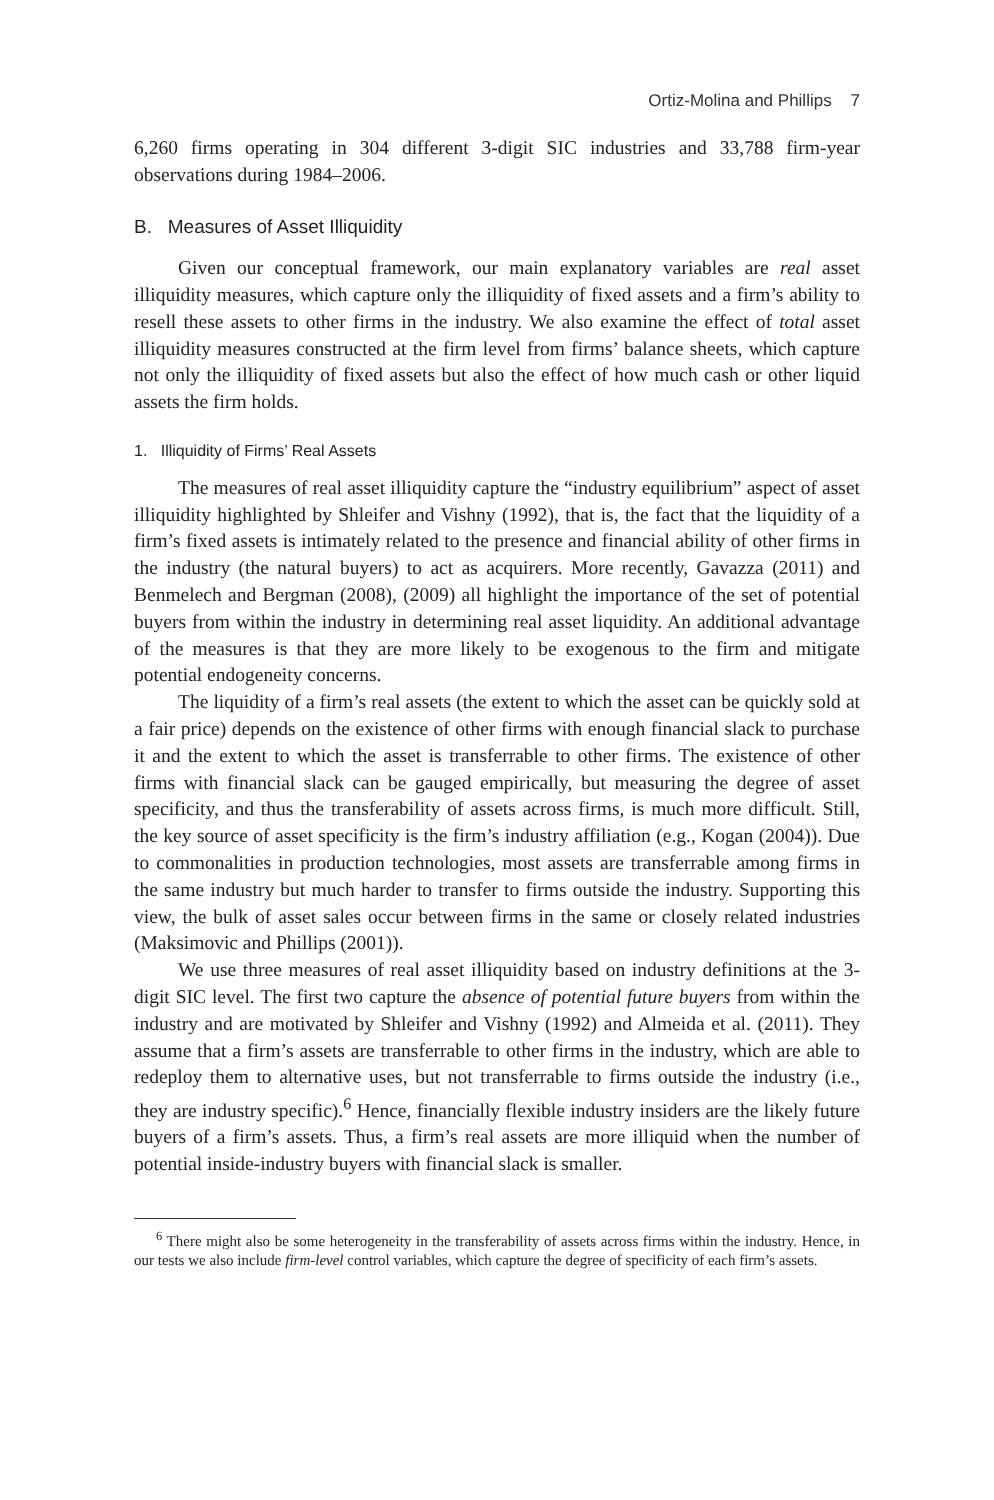Ortiz-Molina and Phillips 7
6,260 firms operating in 304 different 3-digit SIC industries and 33,788 firm-year observations during 1984–2006.
B. Measures of Asset Illiquidity
Given our conceptual framework, our main explanatory variables are real asset illiquidity measures, which capture only the illiquidity of fixed assets and a firm’s ability to resell these assets to other firms in the industry. We also examine the effect of total asset illiquidity measures constructed at the firm level from firms’ balance sheets, which capture not only the illiquidity of fixed assets but also the effect of how much cash or other liquid assets the firm holds.
1. Illiquidity of Firms’ Real Assets
The measures of real asset illiquidity capture the “industry equilibrium” aspect of asset illiquidity highlighted by Shleifer and Vishny (1992), that is, the fact that the liquidity of a firm’s fixed assets is intimately related to the presence and financial ability of other firms in the industry (the natural buyers) to act as acquirers. More recently, Gavazza (2011) and Benmelech and Bergman (2008), (2009) all highlight the importance of the set of potential buyers from within the industry in determining real asset liquidity. An additional advantage of the measures is that they are more likely to be exogenous to the firm and mitigate potential endogeneity concerns.
The liquidity of a firm’s real assets (the extent to which the asset can be quickly sold at a fair price) depends on the existence of other firms with enough financial slack to purchase it and the extent to which the asset is transferrable to other firms. The existence of other firms with financial slack can be gauged empirically, but measuring the degree of asset specificity, and thus the transferability of assets across firms, is much more difficult. Still, the key source of asset specificity is the firm’s industry affiliation (e.g., Kogan (2004)). Due to commonalities in production technologies, most assets are transferrable among firms in the same industry but much harder to transfer to firms outside the industry. Supporting this view, the bulk of asset sales occur between firms in the same or closely related industries (Maksimovic and Phillips (2001)).
We use three measures of real asset illiquidity based on industry definitions at the 3-digit SIC level. The first two capture the absence of potential future buyers from within the industry and are motivated by Shleifer and Vishny (1992) and Almeida et al. (2011). They assume that a firm’s assets are transferrable to other firms in the industry, which are able to redeploy them to alternative uses, but not transferrable to firms outside the industry (i.e., they are industry specific).<sup>6</sup> Hence, financially flexible industry insiders are the likely future buyers of a firm’s assets. Thus, a firm’s real assets are more illiquid when the number of potential inside-industry buyers with financial slack is smaller.
<sup>6</sup> There might also be some heterogeneity in the transferability of assets across firms within the industry. Hence, in our tests we also include firm-level control variables, which capture the degree of specificity of each firm’s assets.